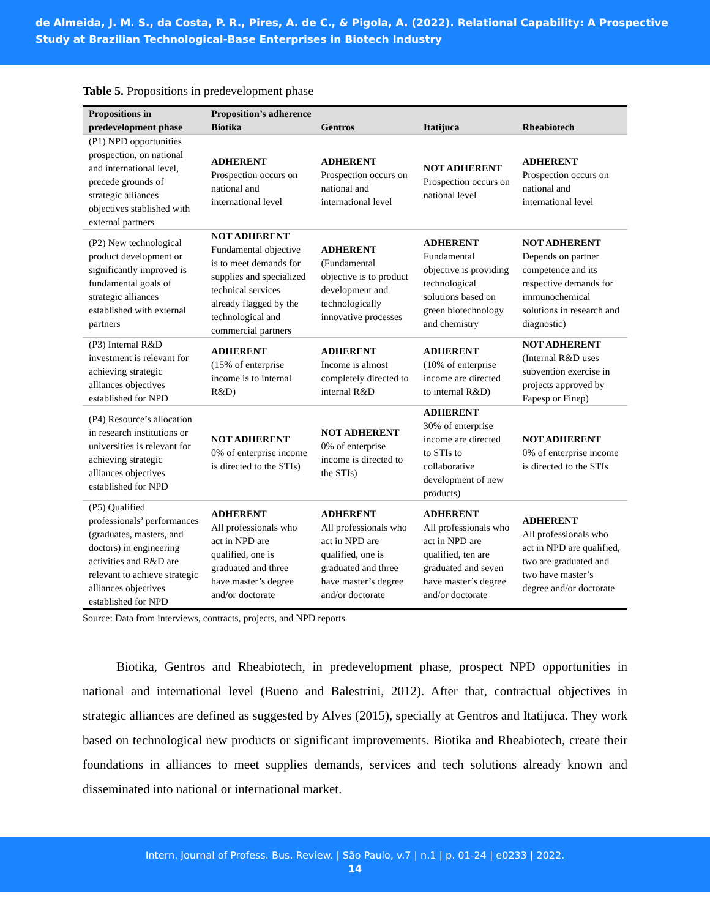de Almeida, J. M. S., da Costa, P. R., Pires, A. de C., & Pigola, A. (2022). Relational Capability: A Prospective Study at Brazilian Technological-Base Enterprises in Biotech Industry
Table 5. Propositions in predevelopment phase
| Propositions in predevelopment phase | Proposition’s adherence | | | |
| --- | --- | --- | --- | --- |
| | Biotika | Gentros | Itatijuca | Rheabiotech |
| (P1) NPD opportunities prospection, on national and international level, precede grounds of strategic alliances objectives stablished with external partners | ADHERENT Prospection occurs on national and international level | ADHERENT Prospection occurs on national and international level | NOT ADHERENT Prospection occurs on national level | ADHERENT Prospection occurs on national and international level |
| (P2) New technological product development or significantly improved is fundamental goals of strategic alliances established with external partners | NOT ADHERENT Fundamental objective is to meet demands for supplies and specialized technical services already flagged by the technological and commercial partners | ADHERENT (Fundamental objective is to product development and technologically innovative processes | ADHERENT Fundamental objective is providing technological solutions based on green biotechnology and chemistry | NOT ADHERENT Depends on partner competence and its respective demands for immunochemical solutions in research and diagnostic) |
| (P3) Internal R&D investment is relevant for achieving strategic alliances objectives established for NPD | ADHERENT (15% of enterprise income is to internal R&D) | ADHERENT Income is almost completely directed to internal R&D | ADHERENT (10% of enterprise income are directed to internal R&D) | NOT ADHERENT (Internal R&D uses subvention exercise in projects approved by Fapesp or Finep) |
| (P4) Resource’s allocation in research institutions or universities is relevant for achieving strategic alliances objectives established for NPD | NOT ADHERENT 0% of enterprise income is directed to the STIs) | NOT ADHERENT 0% of enterprise income is directed to the STIs) | ADHERENT 30% of enterprise income are directed to STIs to collaborative development of new products) | NOT ADHERENT 0% of enterprise income is directed to the STIs |
| (P5) Qualified professionals’ performances (graduates, masters, and doctors) in engineering activities and R&D are relevant to achieve strategic alliances objectives established for NPD | ADHERENT All professionals who act in NPD are qualified, one is graduated and three have master’s degree and/or doctorate | ADHERENT All professionals who act in NPD are qualified, one is graduated and three have master’s degree and/or doctorate | ADHERENT All professionals who act in NPD are qualified, ten are graduated and seven have master’s degree and/or doctorate | ADHERENT All professionals who act in NPD are qualified, two are graduated and two have master’s degree and/or doctorate |
Source: Data from interviews, contracts, projects, and NPD reports
Biotika, Gentros and Rheabiotech, in predevelopment phase, prospect NPD opportunities in national and international level (Bueno and Balestrini, 2012). After that, contractual objectives in strategic alliances are defined as suggested by Alves (2015), specially at Gentros and Itatijuca. They work based on technological new products or significant improvements. Biotika and Rheabiotech, create their foundations in alliances to meet supplies demands, services and tech solutions already known and disseminated into national or international market.
Intern. Journal of Profess. Bus. Review. | São Paulo, v.7 | n.1 | p. 01-24 | e0233 | 2022.
14